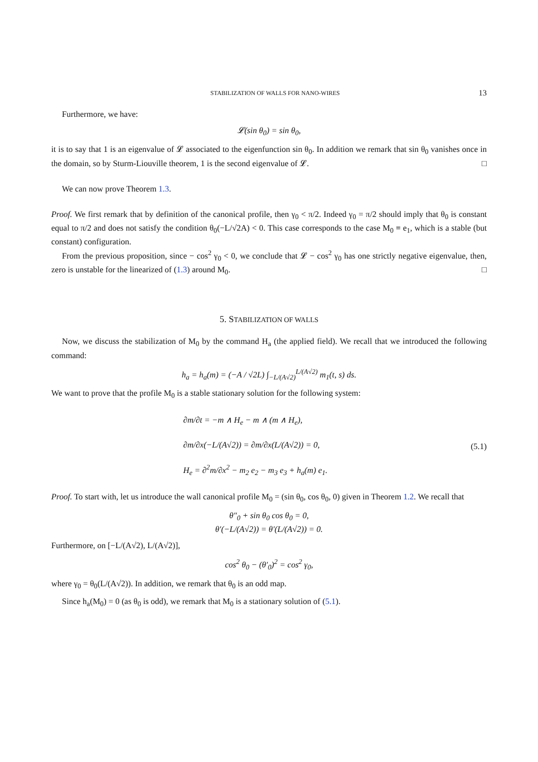STABILIZATION OF WALLS FOR NANO-WIRES 13
Furthermore, we have:
𝓛(sin θ<sub>0</sub>) = sin θ<sub>0</sub>,
it is to say that 1 is an eigenvalue of 𝓛 associated to the eigenfunction sin θ<sub>0</sub>. In addition we remark that sin θ<sub>0</sub> vanishes once in the domain, so by Sturm-Liouville theorem, 1 is the second eigenvalue of 𝓛. □
We can now prove Theorem 1.3.
Proof. We first remark that by definition of the canonical profile, then γ<sub>0</sub> < π/2. Indeed γ<sub>0</sub> = π/2 should imply that θ<sub>0</sub> is constant equal to π/2 and does not satisfy the condition θ<sub>0</sub>(−L/√2A) < 0. This case corresponds to the case M<sub>0</sub> ≡ e<sub>1</sub>, which is a stable (but constant) configuration.
From the previous proposition, since − cos<sup>2</sup> γ<sub>0</sub> < 0, we conclude that 𝓛 − cos<sup>2</sup> γ<sub>0</sub> has one strictly negative eigenvalue, then, zero is unstable for the linearized of (1.3) around M<sub>0</sub>. □
5. STABILIZATION OF WALLS
Now, we discuss the stabilization of M<sub>0</sub> by the command H<sub>a</sub> (the applied field). We recall that we introduced the following command:
h<sub>a</sub> = h<sub>a</sub>(m) = (−A / √2L) ∫<sub>−L/(A√2)</sub><sup>L/(A√2)</sup> m<sub>1</sub>(t, s) ds.
We want to prove that the profile M<sub>0</sub> is a stable stationary solution for the following system:
∂m/∂t = −m ∧ H<sub>e</sub> − m ∧ (m ∧ H<sub>e</sub>),
∂m/∂x(−L/(A√2)) = ∂m/∂x(L/(A√2)) = 0,
H<sub>e</sub> = ∂<sup>2</sup>m/∂x<sup>2</sup> − m<sub>2</sub> e<sub>2</sub> − m<sub>3</sub> e<sub>3</sub> + h<sub>a</sub>(m) e<sub>1</sub>.
(5.1)
Proof. To start with, let us introduce the wall canonical profile M<sub>0</sub> = (sin θ<sub>0</sub>, cos θ<sub>0</sub>, 0) given in Theorem 1.2. We recall that
θ″<sub>0</sub> + sin θ<sub>0</sub> cos θ<sub>0</sub> = 0,
θ′(−L/(A√2)) = θ′(L/(A√2)) = 0.
Furthermore, on [−L/(A√2), L/(A√2)],
cos<sup>2</sup> θ<sub>0</sub> − (θ′<sub>0</sub>)<sup>2</sup> = cos<sup>2</sup> γ<sub>0</sub>,
where γ<sub>0</sub> = θ<sub>0</sub>(L/(A√2)). In addition, we remark that θ<sub>0</sub> is an odd map.
Since h<sub>a</sub>(M<sub>0</sub>) = 0 (as θ<sub>0</sub> is odd), we remark that M<sub>0</sub> is a stationary solution of (5.1).